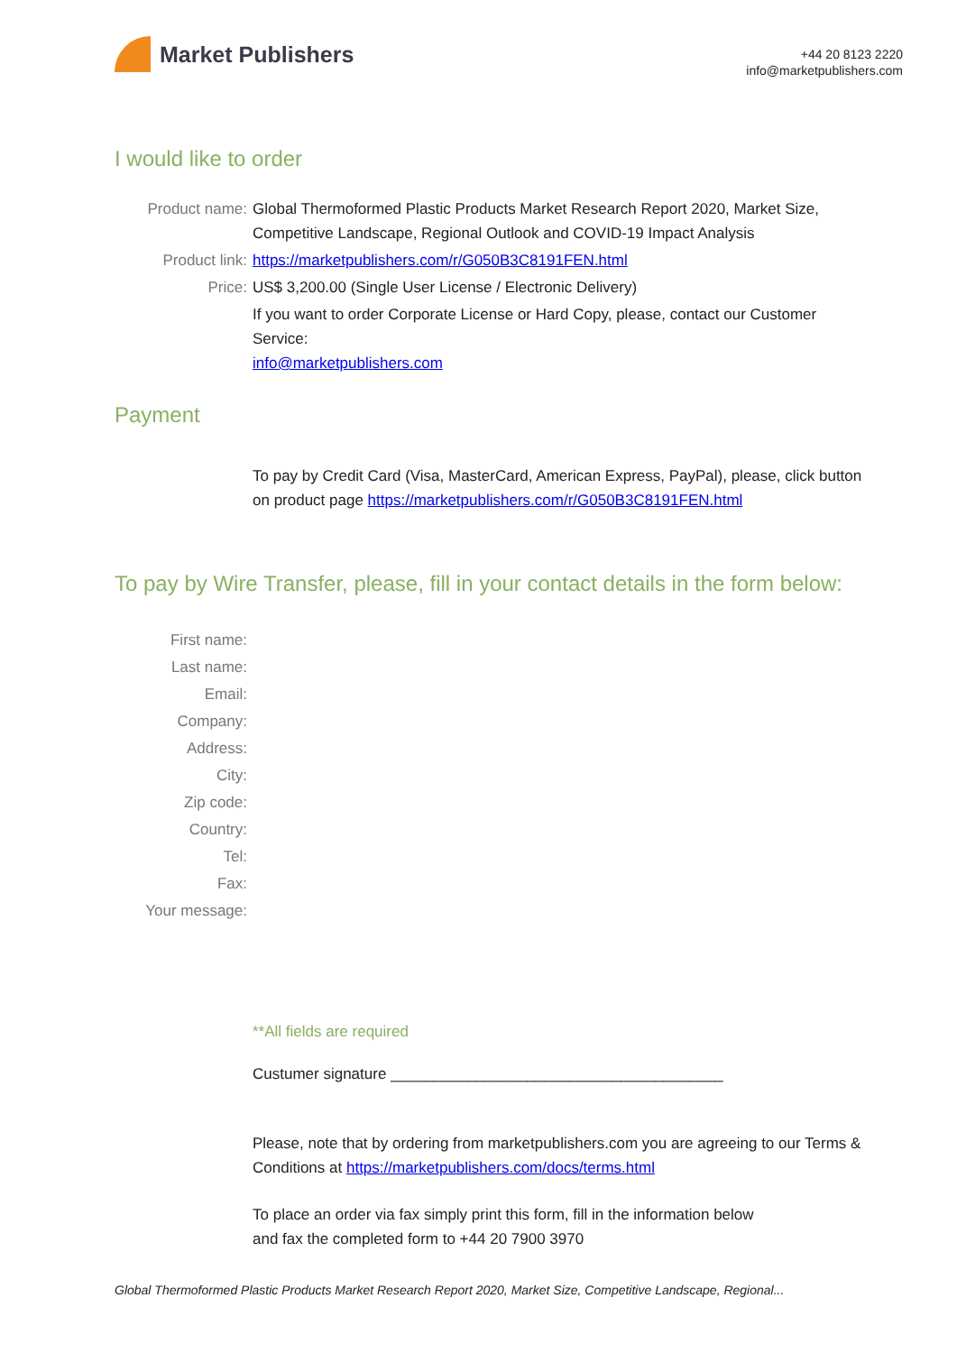Market Publishers
+44 20 8123 2220
info@marketpublishers.com
I would like to order
Product name: Global Thermoformed Plastic Products Market Research Report 2020, Market Size, Competitive Landscape, Regional Outlook and COVID-19 Impact Analysis
Product link: https://marketpublishers.com/r/G050B3C8191FEN.html
Price: US$ 3,200.00 (Single User License / Electronic Delivery)
If you want to order Corporate License or Hard Copy, please, contact our Customer Service:
info@marketpublishers.com
Payment
To pay by Credit Card (Visa, MasterCard, American Express, PayPal), please, click button on product page https://marketpublishers.com/r/G050B3C8191FEN.html
To pay by Wire Transfer, please, fill in your contact details in the form below:
First name:
Last name:
Email:
Company:
Address:
City:
Zip code:
Country:
Tel:
Fax:
Your message:
**All fields are required
Custumer signature _______________________________________
Please, note that by ordering from marketpublishers.com you are agreeing to our Terms & Conditions at https://marketpublishers.com/docs/terms.html
To place an order via fax simply print this form, fill in the information below
and fax the completed form to +44 20 7900 3970
Global Thermoformed Plastic Products Market Research Report 2020, Market Size, Competitive Landscape, Regional...